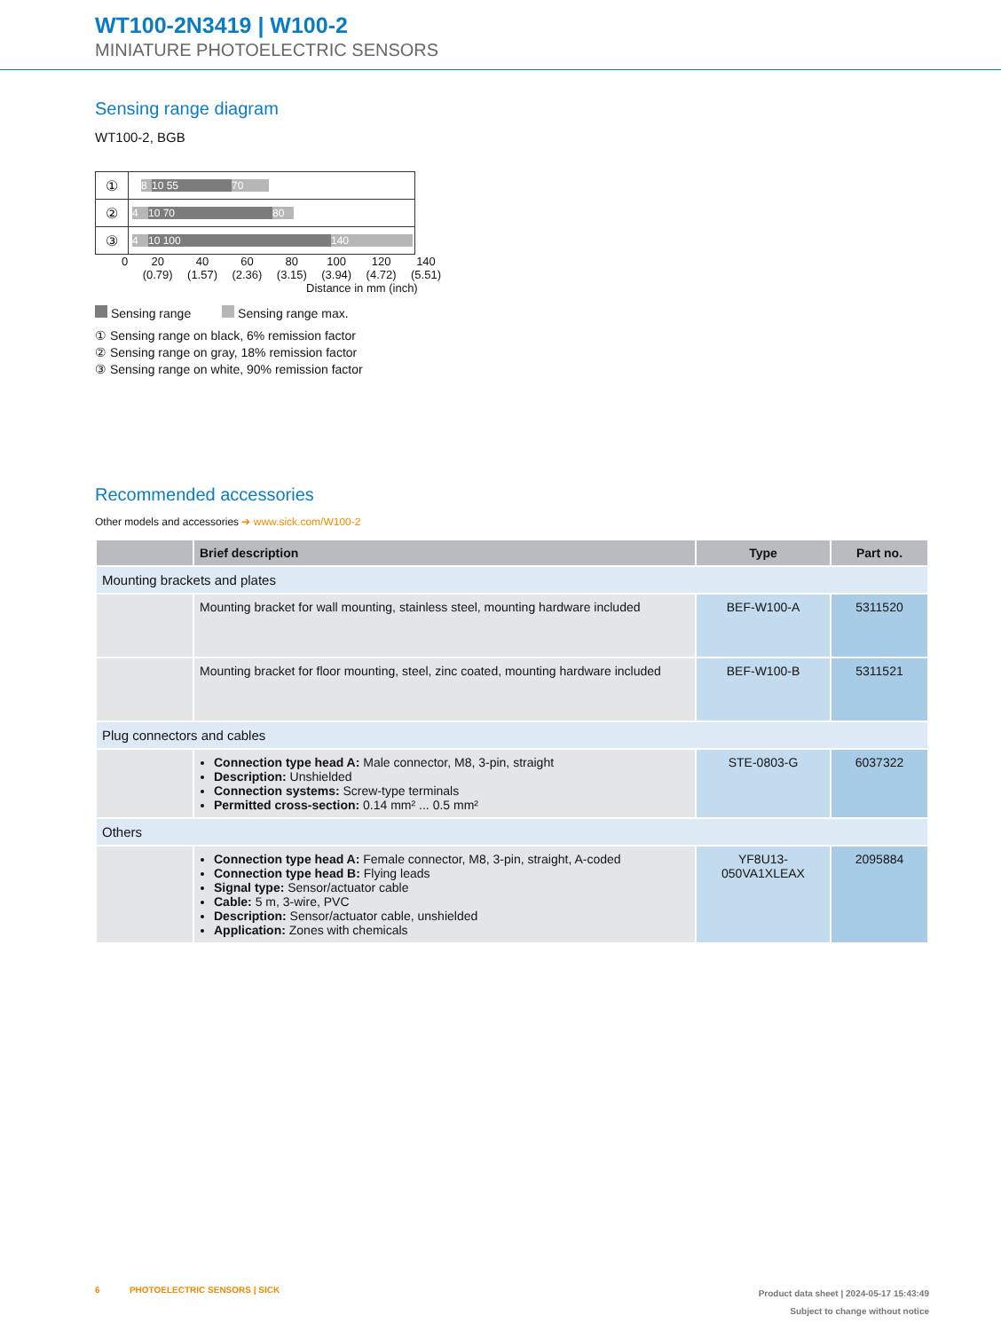WT100-2N3419 | W100-2
MINIATURE PHOTOELECTRIC SENSORS
Sensing range diagram
WT100-2, BGB
| ① | 8 10 55 70 |
| ② | 4 10 70 80 |
| ③ | 4 10 100 140 |
0 20
(0.79) 40
(1.57) 60
(2.36) 80
(3.15) 100
(3.94) 120
(4.72) 140
(5.51)
Distance in mm (inch)
Sensing range Sensing range max.
① Sensing range on black, 6% remission factor
② Sensing range on gray, 18% remission factor
③ Sensing range on white, 90% remission factor
Recommended accessories
Other models and accessories ➔ www.sick.com/W100-2
| | Brief description | Type | Part no. |
| --- | --- | --- | --- |
| Mounting brackets and plates | | | |
| | Mounting bracket for wall mounting, stainless steel, mounting hardware included | BEF-W100-A | 5311520 |
| | Mounting bracket for floor mounting, steel, zinc coated, mounting hardware included | BEF-W100-B | 5311521 |
| Plug connectors and cables | | | |
| | Connection type head A: Male connector, M8, 3-pin, straight Description: Unshielded Connection systems: Screw-type terminals Permitted cross-section: 0.14 mm² ... 0.5 mm² | STE-0803-G | 6037322 |
| Others | | | |
| | Connection type head A: Female connector, M8, 3-pin, straight, A-coded Connection type head B: Flying leads Signal type: Sensor/actuator cable Cable: 5 m, 3-wire, PVC Description: Sensor/actuator cable, unshielded Application: Zones with chemicals | YF8U13- 050VA1XLEAX | 2095884 |
6 PHOTOELECTRIC SENSORS | SICK
Product data sheet | 2024-05-17 15:43:49
Subject to change without notice